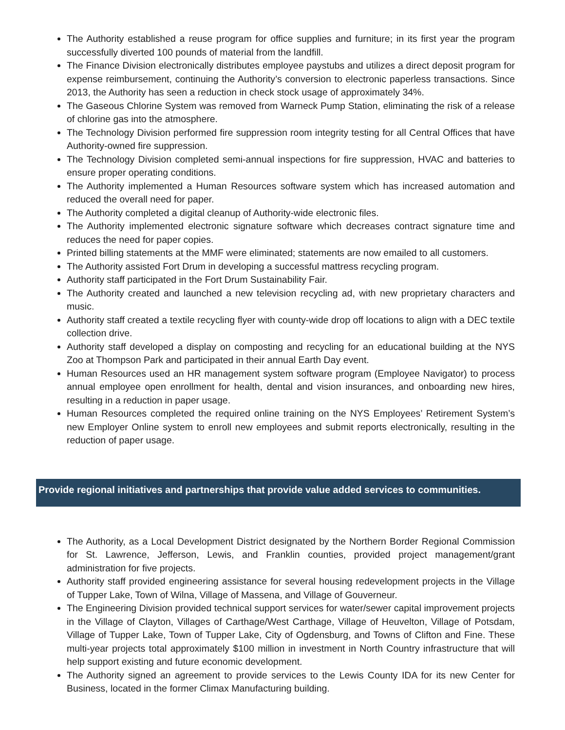The Authority established a reuse program for office supplies and furniture; in its first year the program successfully diverted 100 pounds of material from the landfill.
The Finance Division electronically distributes employee paystubs and utilizes a direct deposit program for expense reimbursement, continuing the Authority’s conversion to electronic paperless transactions. Since 2013, the Authority has seen a reduction in check stock usage of approximately 34%.
The Gaseous Chlorine System was removed from Warneck Pump Station, eliminating the risk of a release of chlorine gas into the atmosphere.
The Technology Division performed fire suppression room integrity testing for all Central Offices that have Authority-owned fire suppression.
The Technology Division completed semi-annual inspections for fire suppression, HVAC and batteries to ensure proper operating conditions.
The Authority implemented a Human Resources software system which has increased automation and reduced the overall need for paper.
The Authority completed a digital cleanup of Authority-wide electronic files.
The Authority implemented electronic signature software which decreases contract signature time and reduces the need for paper copies.
Printed billing statements at the MMF were eliminated; statements are now emailed to all customers.
The Authority assisted Fort Drum in developing a successful mattress recycling program.
Authority staff participated in the Fort Drum Sustainability Fair.
The Authority created and launched a new television recycling ad, with new proprietary characters and music.
Authority staff created a textile recycling flyer with county-wide drop off locations to align with a DEC textile collection drive.
Authority staff developed a display on composting and recycling for an educational building at the NYS Zoo at Thompson Park and participated in their annual Earth Day event.
Human Resources used an HR management system software program (Employee Navigator) to process annual employee open enrollment for health, dental and vision insurances, and onboarding new hires, resulting in a reduction in paper usage.
Human Resources completed the required online training on the NYS Employees’ Retirement System’s new Employer Online system to enroll new employees and submit reports electronically, resulting in the reduction of paper usage.
Provide regional initiatives and partnerships that provide value added services to communities.
The Authority, as a Local Development District designated by the Northern Border Regional Commission for St. Lawrence, Jefferson, Lewis, and Franklin counties, provided project management/grant administration for five projects.
Authority staff provided engineering assistance for several housing redevelopment projects in the Village of Tupper Lake, Town of Wilna, Village of Massena, and Village of Gouverneur.
The Engineering Division provided technical support services for water/sewer capital improvement projects in the Village of Clayton, Villages of Carthage/West Carthage, Village of Heuvelton, Village of Potsdam, Village of Tupper Lake, Town of Tupper Lake, City of Ogdensburg, and Towns of Clifton and Fine. These multi-year projects total approximately $100 million in investment in North Country infrastructure that will help support existing and future economic development.
The Authority signed an agreement to provide services to the Lewis County IDA for its new Center for Business, located in the former Climax Manufacturing building.